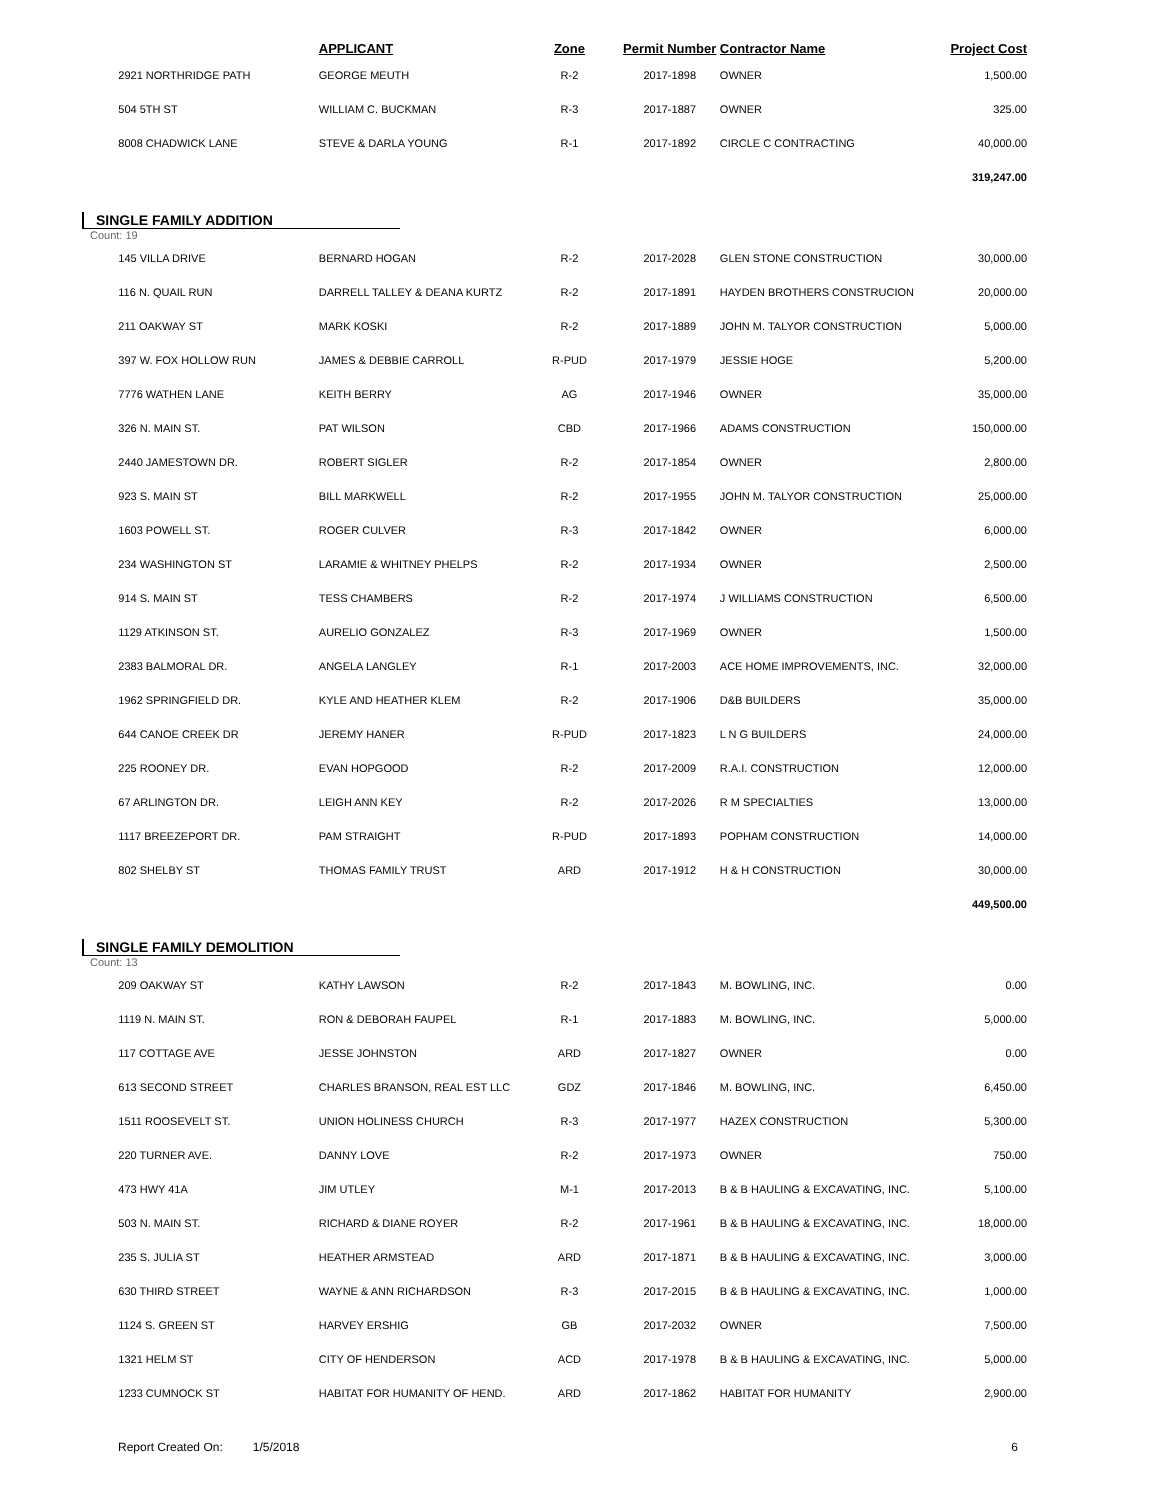| | | APPLICANT | Zone | Permit Number | Contractor Name | Project Cost |
| --- | --- | --- | --- | --- | --- | --- |
| | 2921 NORTHRIDGE PATH | GEORGE MEUTH | R-2 | 2017-1898 | OWNER | 1,500.00 |
| | 504 5TH ST | WILLIAM C. BUCKMAN | R-3 | 2017-1887 | OWNER | 325.00 |
| | 8008 CHADWICK LANE | STEVE & DARLA YOUNG | R-1 | 2017-1892 | CIRCLE C CONTRACTING | 40,000.00 |
| | | | | | | 319,247.00 |
SINGLE FAMILY ADDITION
Count: 19
| | 145 VILLA DRIVE | BERNARD HOGAN | R-2 | 2017-2028 | GLEN STONE CONSTRUCTION | 30,000.00 |
| | 116 N. QUAIL RUN | DARRELL TALLEY & DEANA KURTZ | R-2 | 2017-1891 | HAYDEN BROTHERS CONSTRUCION | 20,000.00 |
| | 211 OAKWAY ST | MARK KOSKI | R-2 | 2017-1889 | JOHN M. TALYOR CONSTRUCTION | 5,000.00 |
| | 397 W. FOX HOLLOW RUN | JAMES & DEBBIE CARROLL | R-PUD | 2017-1979 | JESSIE HOGE | 5,200.00 |
| | 7776 WATHEN LANE | KEITH BERRY | AG | 2017-1946 | OWNER | 35,000.00 |
| | 326 N. MAIN ST. | PAT WILSON | CBD | 2017-1966 | ADAMS CONSTRUCTION | 150,000.00 |
| | 2440 JAMESTOWN DR. | ROBERT SIGLER | R-2 | 2017-1854 | OWNER | 2,800.00 |
| | 923 S. MAIN ST | BILL MARKWELL | R-2 | 2017-1955 | JOHN M. TALYOR CONSTRUCTION | 25,000.00 |
| | 1603 POWELL ST. | ROGER CULVER | R-3 | 2017-1842 | OWNER | 6,000.00 |
| | 234 WASHINGTON ST | LARAMIE & WHITNEY PHELPS | R-2 | 2017-1934 | OWNER | 2,500.00 |
| | 914 S. MAIN ST | TESS CHAMBERS | R-2 | 2017-1974 | J WILLIAMS CONSTRUCTION | 6,500.00 |
| | 1129 ATKINSON ST. | AURELIO GONZALEZ | R-3 | 2017-1969 | OWNER | 1,500.00 |
| | 2383 BALMORAL DR. | ANGELA LANGLEY | R-1 | 2017-2003 | ACE HOME IMPROVEMENTS, INC. | 32,000.00 |
| | 1962 SPRINGFIELD DR. | KYLE AND HEATHER KLEM | R-2 | 2017-1906 | D&B BUILDERS | 35,000.00 |
| | 644 CANOE CREEK DR | JEREMY HANER | R-PUD | 2017-1823 | L N G BUILDERS | 24,000.00 |
| | 225 ROONEY DR. | EVAN HOPGOOD | R-2 | 2017-2009 | R.A.I. CONSTRUCTION | 12,000.00 |
| | 67 ARLINGTON DR. | LEIGH ANN KEY | R-2 | 2017-2026 | R M SPECIALTIES | 13,000.00 |
| | 1117 BREEZEPORT DR. | PAM STRAIGHT | R-PUD | 2017-1893 | POPHAM CONSTRUCTION | 14,000.00 |
| | 802 SHELBY ST | THOMAS FAMILY TRUST | ARD | 2017-1912 | H & H CONSTRUCTION | 30,000.00 |
| | | | | | | 449,500.00 |
SINGLE FAMILY DEMOLITION
Count: 13
| | 209 OAKWAY ST | KATHY LAWSON | R-2 | 2017-1843 | M. BOWLING, INC. | 0.00 |
| | 1119 N. MAIN ST. | RON & DEBORAH FAUPEL | R-1 | 2017-1883 | M. BOWLING, INC. | 5,000.00 |
| | 117 COTTAGE AVE | JESSE JOHNSTON | ARD | 2017-1827 | OWNER | 0.00 |
| | 613 SECOND STREET | CHARLES BRANSON, REAL EST LLC | GDZ | 2017-1846 | M. BOWLING, INC. | 6,450.00 |
| | 1511 ROOSEVELT ST. | UNION HOLINESS CHURCH | R-3 | 2017-1977 | HAZEX CONSTRUCTION | 5,300.00 |
| | 220 TURNER AVE. | DANNY LOVE | R-2 | 2017-1973 | OWNER | 750.00 |
| | 473 HWY 41A | JIM UTLEY | M-1 | 2017-2013 | B & B HAULING & EXCAVATING, INC. | 5,100.00 |
| | 503 N. MAIN ST. | RICHARD & DIANE ROYER | R-2 | 2017-1961 | B & B HAULING & EXCAVATING, INC. | 18,000.00 |
| | 235 S. JULIA ST | HEATHER ARMSTEAD | ARD | 2017-1871 | B & B HAULING & EXCAVATING, INC. | 3,000.00 |
| | 630 THIRD STREET | WAYNE & ANN RICHARDSON | R-3 | 2017-2015 | B & B HAULING & EXCAVATING, INC. | 1,000.00 |
| | 1124 S. GREEN ST | HARVEY ERSHIG | GB | 2017-2032 | OWNER | 7,500.00 |
| | 1321 HELM ST | CITY OF HENDERSON | ACD | 2017-1978 | B & B HAULING & EXCAVATING, INC. | 5,000.00 |
| | 1233 CUMNOCK ST | HABITAT FOR HUMANITY OF HEND. | ARD | 2017-1862 | HABITAT FOR HUMANITY | 2,900.00 |
Report Created On: 1/5/2018 6